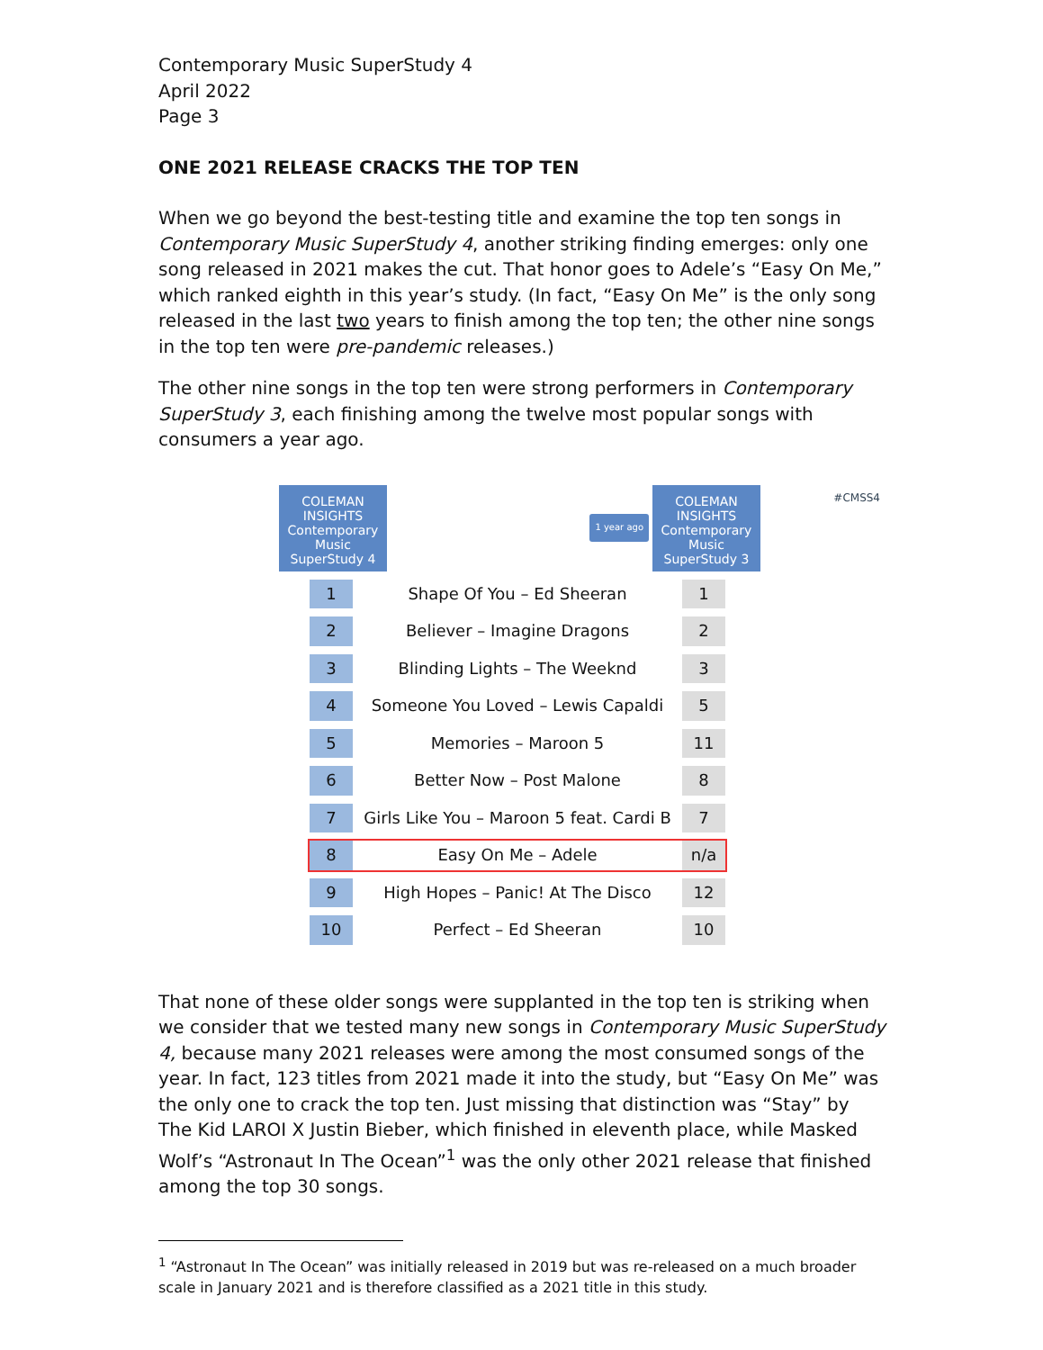Contemporary Music SuperStudy 4
April 2022
Page 3
ONE 2021 RELEASE CRACKS THE TOP TEN
When we go beyond the best-testing title and examine the top ten songs in Contemporary Music SuperStudy 4, another striking finding emerges: only one song released in 2021 makes the cut. That honor goes to Adele’s “Easy On Me,” which ranked eighth in this year’s study. (In fact, “Easy On Me” is the only song released in the last two years to finish among the top ten; the other nine songs in the top ten were pre-pandemic releases.)
The other nine songs in the top ten were strong performers in Contemporary SuperStudy 3, each finishing among the twelve most popular songs with consumers a year ago.
#CMSS4
COLEMAN
INSIGHTS
Contemporary
Music
SuperStudy 4
1 year ago
COLEMAN
INSIGHTS
Contemporary
Music
SuperStudy 3
| 1 | Shape Of You – Ed Sheeran | 1 |
| 2 | Believer – Imagine Dragons | 2 |
| 3 | Blinding Lights – The Weeknd | 3 |
| 4 | Someone You Loved – Lewis Capaldi | 5 |
| 5 | Memories – Maroon 5 | 11 |
| 6 | Better Now – Post Malone | 8 |
| 7 | Girls Like You – Maroon 5 feat. Cardi B | 7 |
| 8 | Easy On Me – Adele | n/a |
| 9 | High Hopes – Panic! At The Disco | 12 |
| 10 | Perfect – Ed Sheeran | 10 |
That none of these older songs were supplanted in the top ten is striking when we consider that we tested many new songs in Contemporary Music SuperStudy 4, because many 2021 releases were among the most consumed songs of the year. In fact, 123 titles from 2021 made it into the study, but “Easy On Me” was the only one to crack the top ten. Just missing that distinction was “Stay” by The Kid LAROI X Justin Bieber, which finished in eleventh place, while Masked Wolf’s “Astronaut In The Ocean”<sup>1</sup> was the only other 2021 release that finished among the top 30 songs.
<sup>1</sup> “Astronaut In The Ocean” was initially released in 2019 but was re-released on a much broader scale in January 2021 and is therefore classified as a 2021 title in this study.